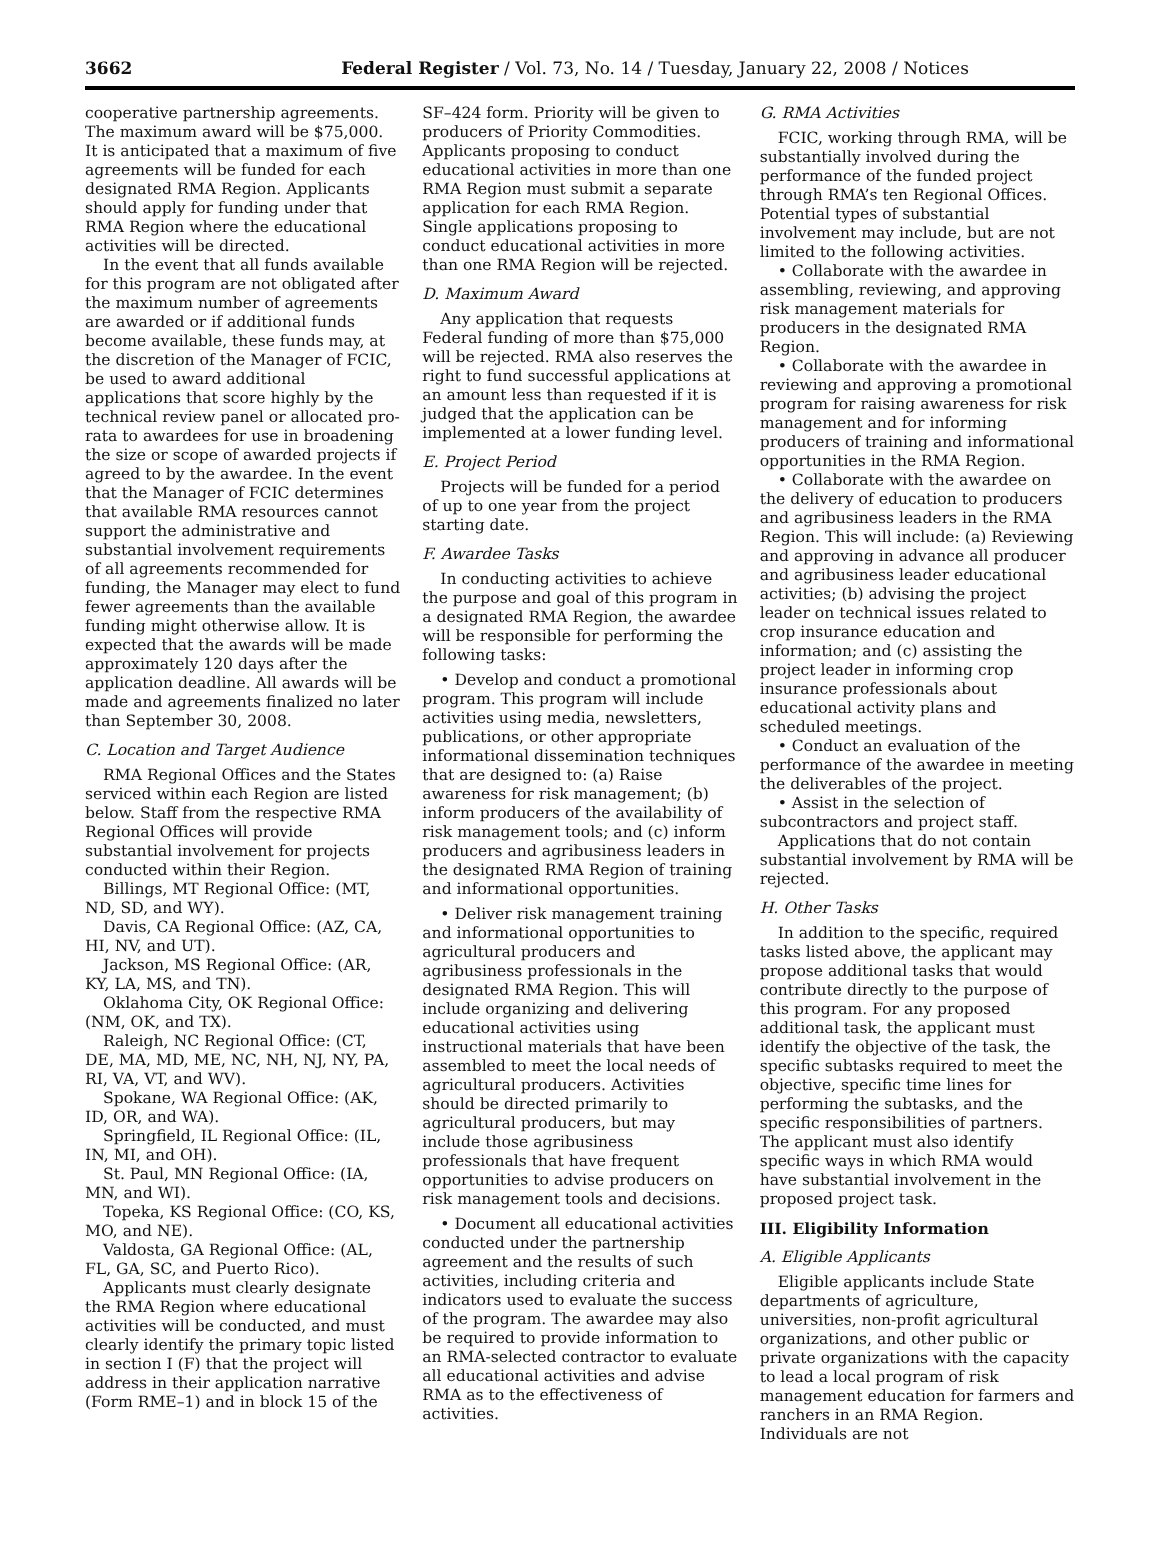3662 Federal Register / Vol. 73, No. 14 / Tuesday, January 22, 2008 / Notices
cooperative partnership agreements. The maximum award will be $75,000. It is anticipated that a maximum of five agreements will be funded for each designated RMA Region. Applicants should apply for funding under that RMA Region where the educational activities will be directed.
In the event that all funds available for this program are not obligated after the maximum number of agreements are awarded or if additional funds become available, these funds may, at the discretion of the Manager of FCIC, be used to award additional applications that score highly by the technical review panel or allocated pro-rata to awardees for use in broadening the size or scope of awarded projects if agreed to by the awardee. In the event that the Manager of FCIC determines that available RMA resources cannot support the administrative and substantial involvement requirements of all agreements recommended for funding, the Manager may elect to fund fewer agreements than the available funding might otherwise allow. It is expected that the awards will be made approximately 120 days after the application deadline. All awards will be made and agreements finalized no later than September 30, 2008.
C. Location and Target Audience
RMA Regional Offices and the States serviced within each Region are listed below. Staff from the respective RMA Regional Offices will provide substantial involvement for projects conducted within their Region.
Billings, MT Regional Office: (MT, ND, SD, and WY).
Davis, CA Regional Office: (AZ, CA, HI, NV, and UT).
Jackson, MS Regional Office: (AR, KY, LA, MS, and TN).
Oklahoma City, OK Regional Office: (NM, OK, and TX).
Raleigh, NC Regional Office: (CT, DE, MA, MD, ME, NC, NH, NJ, NY, PA, RI, VA, VT, and WV).
Spokane, WA Regional Office: (AK, ID, OR, and WA).
Springfield, IL Regional Office: (IL, IN, MI, and OH).
St. Paul, MN Regional Office: (IA, MN, and WI).
Topeka, KS Regional Office: (CO, KS, MO, and NE).
Valdosta, GA Regional Office: (AL, FL, GA, SC, and Puerto Rico).
Applicants must clearly designate the RMA Region where educational activities will be conducted, and must clearly identify the primary topic listed in section I (F) that the project will address in their application narrative (Form RME–1) and in block 15 of the
SF–424 form. Priority will be given to producers of Priority Commodities. Applicants proposing to conduct educational activities in more than one RMA Region must submit a separate application for each RMA Region. Single applications proposing to conduct educational activities in more than one RMA Region will be rejected.
D. Maximum Award
Any application that requests Federal funding of more than $75,000 will be rejected. RMA also reserves the right to fund successful applications at an amount less than requested if it is judged that the application can be implemented at a lower funding level.
E. Project Period
Projects will be funded for a period of up to one year from the project starting date.
F. Awardee Tasks
In conducting activities to achieve the purpose and goal of this program in a designated RMA Region, the awardee will be responsible for performing the following tasks:
• Develop and conduct a promotional program. This program will include activities using media, newsletters, publications, or other appropriate informational dissemination techniques that are designed to: (a) Raise awareness for risk management; (b) inform producers of the availability of risk management tools; and (c) inform producers and agribusiness leaders in the designated RMA Region of training and informational opportunities.
• Deliver risk management training and informational opportunities to agricultural producers and agribusiness professionals in the designated RMA Region. This will include organizing and delivering educational activities using instructional materials that have been assembled to meet the local needs of agricultural producers. Activities should be directed primarily to agricultural producers, but may include those agribusiness professionals that have frequent opportunities to advise producers on risk management tools and decisions.
• Document all educational activities conducted under the partnership agreement and the results of such activities, including criteria and indicators used to evaluate the success of the program. The awardee may also be required to provide information to an RMA-selected contractor to evaluate all educational activities and advise RMA as to the effectiveness of activities.
G. RMA Activities
FCIC, working through RMA, will be substantially involved during the performance of the funded project through RMA’s ten Regional Offices. Potential types of substantial involvement may include, but are not limited to the following activities.
• Collaborate with the awardee in assembling, reviewing, and approving risk management materials for producers in the designated RMA Region.
• Collaborate with the awardee in reviewing and approving a promotional program for raising awareness for risk management and for informing producers of training and informational opportunities in the RMA Region.
• Collaborate with the awardee on the delivery of education to producers and agribusiness leaders in the RMA Region. This will include: (a) Reviewing and approving in advance all producer and agribusiness leader educational activities; (b) advising the project leader on technical issues related to crop insurance education and information; and (c) assisting the project leader in informing crop insurance professionals about educational activity plans and scheduled meetings.
• Conduct an evaluation of the performance of the awardee in meeting the deliverables of the project.
• Assist in the selection of subcontractors and project staff.
Applications that do not contain substantial involvement by RMA will be rejected.
H. Other Tasks
In addition to the specific, required tasks listed above, the applicant may propose additional tasks that would contribute directly to the purpose of this program. For any proposed additional task, the applicant must identify the objective of the task, the specific subtasks required to meet the objective, specific time lines for performing the subtasks, and the specific responsibilities of partners. The applicant must also identify specific ways in which RMA would have substantial involvement in the proposed project task.
III. Eligibility Information
A. Eligible Applicants
Eligible applicants include State departments of agriculture, universities, non-profit agricultural organizations, and other public or private organizations with the capacity to lead a local program of risk management education for farmers and ranchers in an RMA Region. Individuals are not